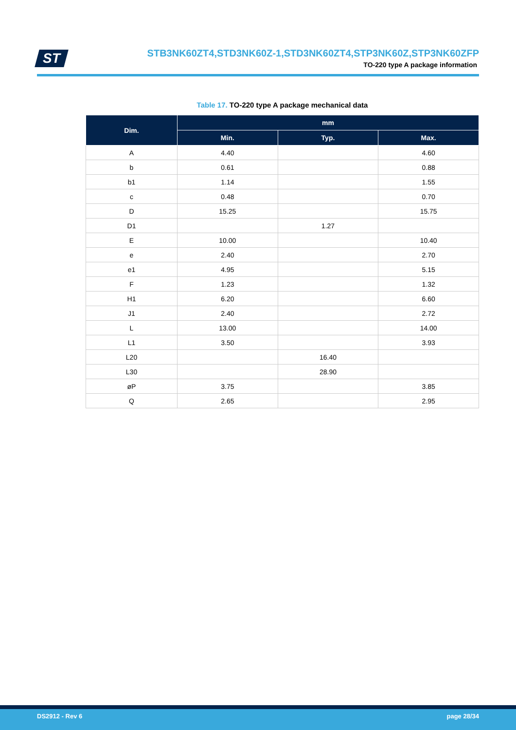ST
STB3NK60ZT4,STD3NK60Z-1,STD3NK60ZT4,STP3NK60Z,STP3NK60ZFP
TO-220 type A package information
Table 17. TO-220 type A package mechanical data
| Dim. | mm | | |
| --- | --- | --- | --- |
| | Min. | Typ. | Max. |
| A | 4.40 | | 4.60 |
| b | 0.61 | | 0.88 |
| b1 | 1.14 | | 1.55 |
| c | 0.48 | | 0.70 |
| D | 15.25 | | 15.75 |
| D1 | | 1.27 | |
| E | 10.00 | | 10.40 |
| e | 2.40 | | 2.70 |
| e1 | 4.95 | | 5.15 |
| F | 1.23 | | 1.32 |
| H1 | 6.20 | | 6.60 |
| J1 | 2.40 | | 2.72 |
| L | 13.00 | | 14.00 |
| L1 | 3.50 | | 3.93 |
| L20 | | 16.40 | |
| L30 | | 28.90 | |
| øP | 3.75 | | 3.85 |
| Q | 2.65 | | 2.95 |
DS2912 - Rev 6 page 28/34